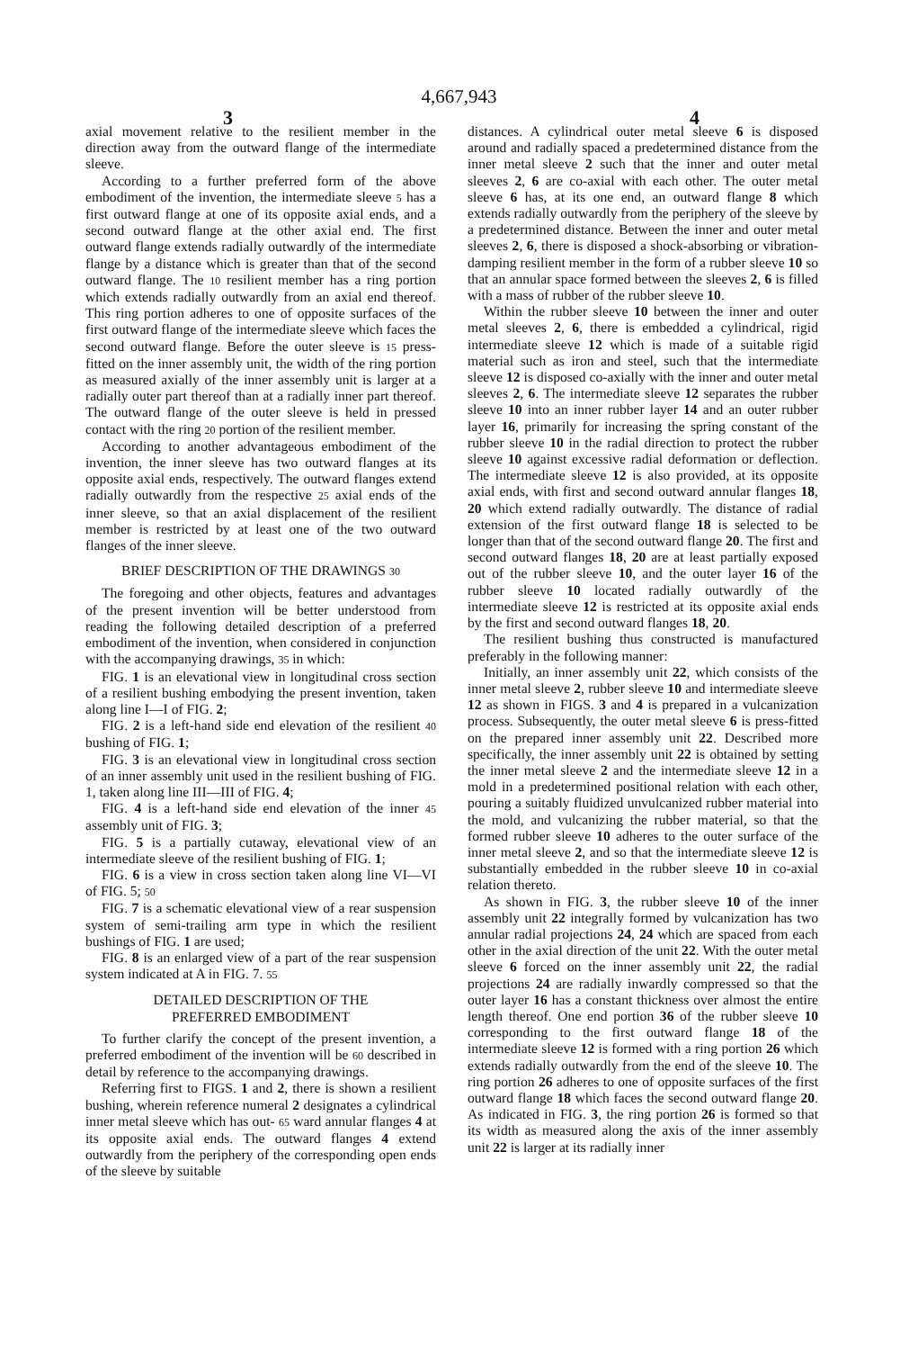4,667,943
3 4
axial movement relative to the resilient member in the direction away from the outward flange of the intermediate sleeve.
According to a further preferred form of the above embodiment of the invention, the intermediate sleeve 5 has a first outward flange at one of its opposite axial ends, and a second outward flange at the other axial end. The first outward flange extends radially outwardly of the intermediate flange by a distance which is greater than that of the second outward flange. The 10 resilient member has a ring portion which extends radially outwardly from an axial end thereof. This ring portion adheres to one of opposite surfaces of the first outward flange of the intermediate sleeve which faces the second outward flange. Before the outer sleeve is 15 press-fitted on the inner assembly unit, the width of the ring portion as measured axially of the inner assembly unit is larger at a radially outer part thereof than at a radially inner part thereof. The outward flange of the outer sleeve is held in pressed contact with the ring 20 portion of the resilient member.
According to another advantageous embodiment of the invention, the inner sleeve has two outward flanges at its opposite axial ends, respectively. The outward flanges extend radially outwardly from the respective 25 axial ends of the inner sleeve, so that an axial displacement of the resilient member is restricted by at least one of the two outward flanges of the inner sleeve.
BRIEF DESCRIPTION OF THE DRAWINGS 30
The foregoing and other objects, features and advantages of the present invention will be better understood from reading the following detailed description of a preferred embodiment of the invention, when considered in conjunction with the accompanying drawings, 35 in which:
FIG. 1 is an elevational view in longitudinal cross section of a resilient bushing embodying the present invention, taken along line I—I of FIG. 2;
FIG. 2 is a left-hand side end elevation of the resilient 40 bushing of FIG. 1;
FIG. 3 is an elevational view in longitudinal cross section of an inner assembly unit used in the resilient bushing of FIG. 1, taken along line III—III of FIG. 4;
FIG. 4 is a left-hand side end elevation of the inner 45 assembly unit of FIG. 3;
FIG. 5 is a partially cutaway, elevational view of an intermediate sleeve of the resilient bushing of FIG. 1;
FIG. 6 is a view in cross section taken along line VI—VI of FIG. 5; 50
FIG. 7 is a schematic elevational view of a rear suspension system of semi-trailing arm type in which the resilient bushings of FIG. 1 are used;
FIG. 8 is an enlarged view of a part of the rear suspension system indicated at A in FIG. 7. 55
DETAILED DESCRIPTION OF THE
PREFERRED EMBODIMENT
To further clarify the concept of the present invention, a preferred embodiment of the invention will be 60 described in detail by reference to the accompanying drawings.
Referring first to FIGS. 1 and 2, there is shown a resilient bushing, wherein reference numeral 2 designates a cylindrical inner metal sleeve which has out- 65 ward annular flanges 4 at its opposite axial ends. The outward flanges 4 extend outwardly from the periphery of the corresponding open ends of the sleeve by suitable
distances. A cylindrical outer metal sleeve 6 is disposed around and radially spaced a predetermined distance from the inner metal sleeve 2 such that the inner and outer metal sleeves 2, 6 are co-axial with each other. The outer metal sleeve 6 has, at its one end, an outward flange 8 which extends radially outwardly from the periphery of the sleeve by a predetermined distance. Between the inner and outer metal sleeves 2, 6, there is disposed a shock-absorbing or vibration-damping resilient member in the form of a rubber sleeve 10 so that an annular space formed between the sleeves 2, 6 is filled with a mass of rubber of the rubber sleeve 10.
Within the rubber sleeve 10 between the inner and outer metal sleeves 2, 6, there is embedded a cylindrical, rigid intermediate sleeve 12 which is made of a suitable rigid material such as iron and steel, such that the intermediate sleeve 12 is disposed co-axially with the inner and outer metal sleeves 2, 6. The intermediate sleeve 12 separates the rubber sleeve 10 into an inner rubber layer 14 and an outer rubber layer 16, primarily for increasing the spring constant of the rubber sleeve 10 in the radial direction to protect the rubber sleeve 10 against excessive radial deformation or deflection. The intermediate sleeve 12 is also provided, at its opposite axial ends, with first and second outward annular flanges 18, 20 which extend radially outwardly. The distance of radial extension of the first outward flange 18 is selected to be longer than that of the second outward flange 20. The first and second outward flanges 18, 20 are at least partially exposed out of the rubber sleeve 10, and the outer layer 16 of the rubber sleeve 10 located radially outwardly of the intermediate sleeve 12 is restricted at its opposite axial ends by the first and second outward flanges 18, 20.
The resilient bushing thus constructed is manufactured preferably in the following manner:
Initially, an inner assembly unit 22, which consists of the inner metal sleeve 2, rubber sleeve 10 and intermediate sleeve 12 as shown in FIGS. 3 and 4 is prepared in a vulcanization process. Subsequently, the outer metal sleeve 6 is press-fitted on the prepared inner assembly unit 22. Described more specifically, the inner assembly unit 22 is obtained by setting the inner metal sleeve 2 and the intermediate sleeve 12 in a mold in a predetermined positional relation with each other, pouring a suitably fluidized unvulcanized rubber material into the mold, and vulcanizing the rubber material, so that the formed rubber sleeve 10 adheres to the outer surface of the inner metal sleeve 2, and so that the intermediate sleeve 12 is substantially embedded in the rubber sleeve 10 in co-axial relation thereto.
As shown in FIG. 3, the rubber sleeve 10 of the inner assembly unit 22 integrally formed by vulcanization has two annular radial projections 24, 24 which are spaced from each other in the axial direction of the unit 22. With the outer metal sleeve 6 forced on the inner assembly unit 22, the radial projections 24 are radially inwardly compressed so that the outer layer 16 has a constant thickness over almost the entire length thereof. One end portion 36 of the rubber sleeve 10 corresponding to the first outward flange 18 of the intermediate sleeve 12 is formed with a ring portion 26 which extends radially outwardly from the end of the sleeve 10. The ring portion 26 adheres to one of opposite surfaces of the first outward flange 18 which faces the second outward flange 20. As indicated in FIG. 3, the ring portion 26 is formed so that its width as measured along the axis of the inner assembly unit 22 is larger at its radially inner